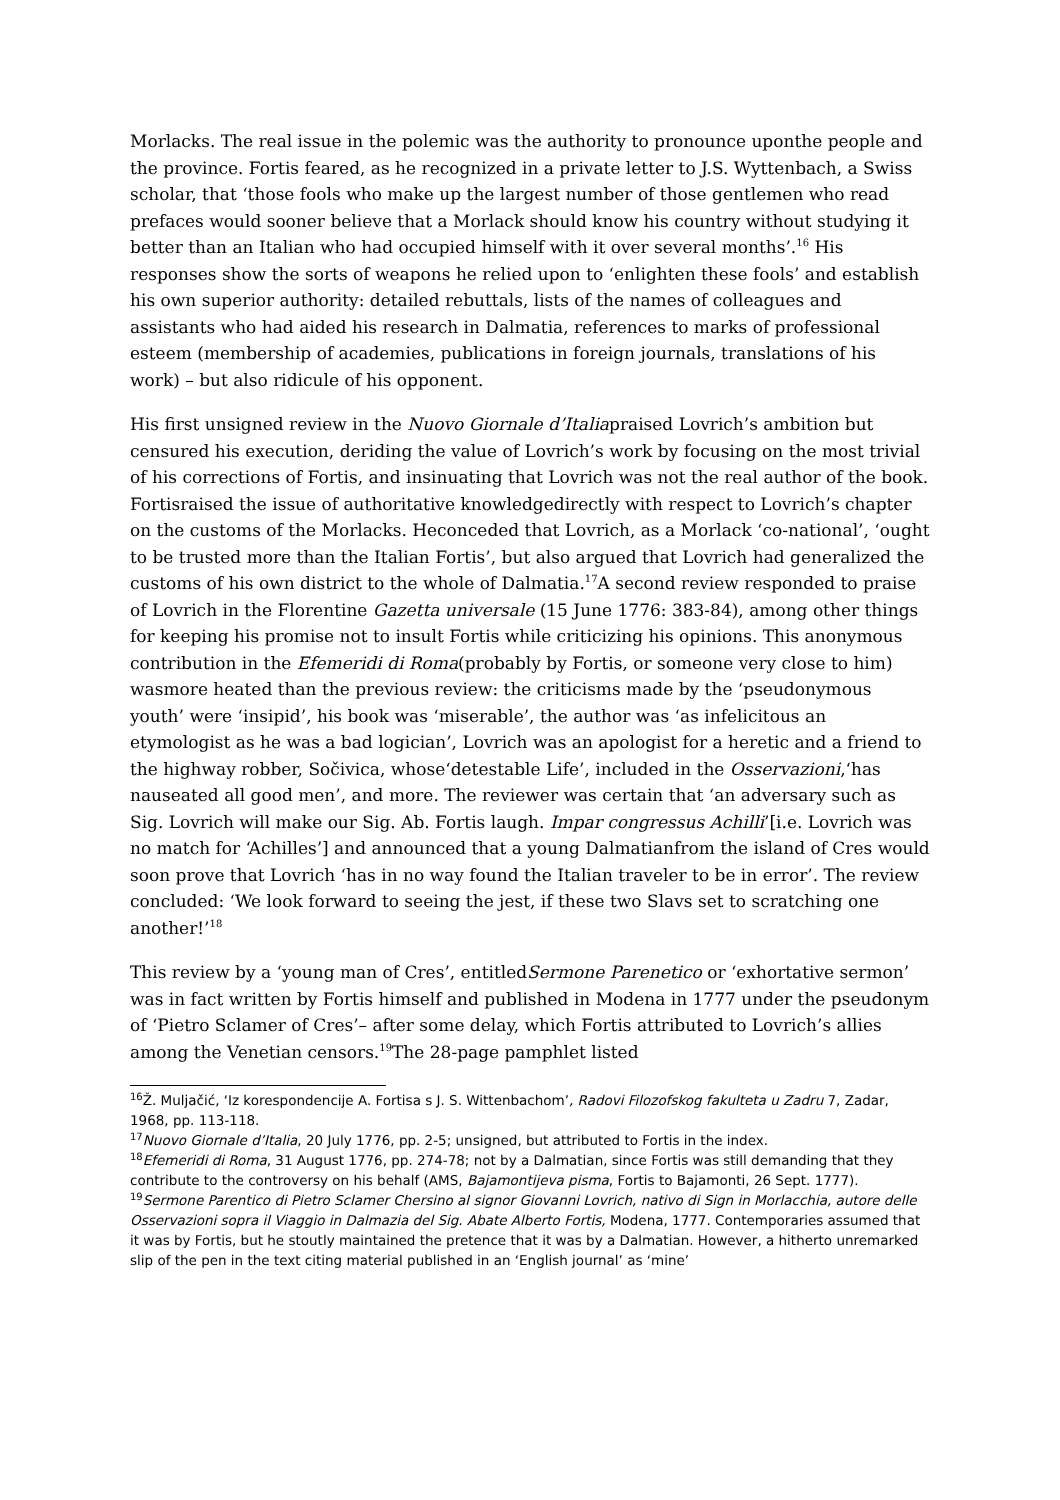Morlacks. The real issue in the polemic was the authority to pronounce uponthe people and the province. Fortis feared, as he recognized in a private letter to J.S. Wyttenbach, a Swiss scholar, that ‘those fools who make up the largest number of those gentlemen who read prefaces would sooner believe that a Morlack should know his country without studying it better than an Italian who had occupied himself with it over several months’.<sup>16</sup> His responses show the sorts of weapons he relied upon to ‘enlighten these fools’ and establish his own superior authority: detailed rebuttals, lists of the names of colleagues and assistants who had aided his research in Dalmatia, references to marks of professional esteem (membership of academies, publications in foreign journals, translations of his work) – but also ridicule of his opponent.
His first unsigned review in the Nuovo Giornale d’Italiapraised Lovrich’s ambition but censured his execution, deriding the value of Lovrich’s work by focusing on the most trivial of his corrections of Fortis, and insinuating that Lovrich was not the real author of the book. Fortisraised the issue of authoritative knowledgedirectly with respect to Lovrich’s chapter on the customs of the Morlacks. Heconceded that Lovrich, as a Morlack ‘co-national’, ‘ought to be trusted more than the Italian Fortis’, but also argued that Lovrich had generalized the customs of his own district to the whole of Dalmatia.<sup>17</sup>A second review responded to praise of Lovrich in the Florentine Gazetta universale (15 June 1776: 383-84), among other things for keeping his promise not to insult Fortis while criticizing his opinions. This anonymous contribution in the Efemeridi di Roma(probably by Fortis, or someone very close to him) wasmore heated than the previous review: the criticisms made by the ‘pseudonymous youth’ were ‘insipid’, his book was ‘miserable’, the author was ‘as infelicitous an etymologist as he was a bad logician’, Lovrich was an apologist for a heretic and a friend to the highway robber, Sočivica, whose‘detestable Life’, included in the Osservazioni,‘has nauseated all good men’, and more. The reviewer was certain that ‘an adversary such as Sig. Lovrich will make our Sig. Ab. Fortis laugh. Impar congressus Achilli’[i.e. Lovrich was no match for ‘Achilles’] and announced that a young Dalmatianfrom the island of Cres would soon prove that Lovrich ‘has in no way found the Italian traveler to be in error’. The review concluded: ‘We look forward to seeing the jest, if these two Slavs set to scratching one another!’<sup>18</sup>
This review by a ‘young man of Cres’, entitledSermone Parenetico or ‘exhortative sermon’ was in fact written by Fortis himself and published in Modena in 1777 under the pseudonym of ‘Pietro Sclamer of Cres’– after some delay, which Fortis attributed to Lovrich’s allies among the Venetian censors.<sup>19</sup>The 28-page pamphlet listed
<sup>16</sup> Ž. Muljačić, ‘Iz korespondencije A. Fortisa s J. S. Wittenbachom’, Radovi Filozofskog fakulteta u Zadru 7, Zadar, 1968, pp. 113-118.
<sup>17</sup> Nuovo Giornale d’Italia, 20 July 1776, pp. 2-5; unsigned, but attributed to Fortis in the index.
<sup>18</sup> Efemeridi di Roma, 31 August 1776, pp. 274-78; not by a Dalmatian, since Fortis was still demanding that they contribute to the controversy on his behalf (AMS, Bajamontijeva pisma, Fortis to Bajamonti, 26 Sept. 1777).
<sup>19</sup> Sermone Parentico di Pietro Sclamer Chersino al signor Giovanni Lovrich, nativo di Sign in Morlacchia, autore delle Osservazioni sopra il Viaggio in Dalmazia del Sig. Abate Alberto Fortis, Modena, 1777. Contemporaries assumed that it was by Fortis, but he stoutly maintained the pretence that it was by a Dalmatian. However, a hitherto unremarked slip of the pen in the text citing material published in an ‘English journal’ as ‘mine’